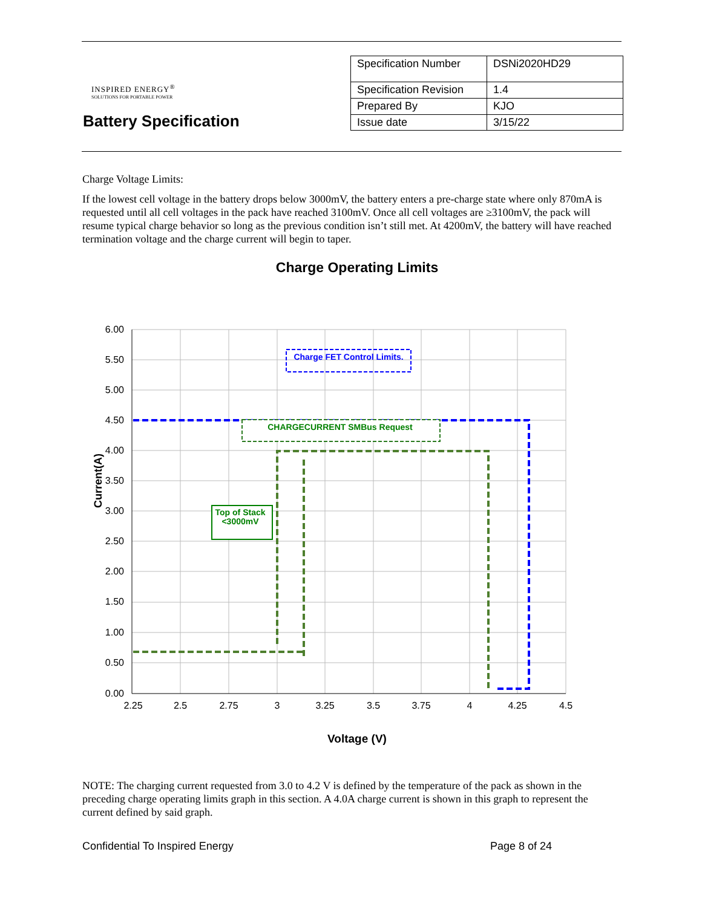INSPIRED ENERGY<sup>®</sup>
SOLUTIONS FOR PORTABLE POWER
Battery Specification
| Specification Number | DSNi2020HD29 |
| Specification Revision | 1.4 |
| Prepared By | KJO |
| Issue date | 3/15/22 |
Charge Voltage Limits:
If the lowest cell voltage in the battery drops below 3000mV, the battery enters a pre-charge state where only 870mA is requested until all cell voltages in the pack have reached 3100mV. Once all cell voltages are ≥3100mV, the pack will resume typical charge behavior so long as the previous condition isn’t still met. At 4200mV, the battery will have reached termination voltage and the charge current will begin to taper.
Charge Operating Limits
6.00
5.50
5.00
4.50
4.00
3.50
3.00
2.50
2.00
1.50
1.00
0.50
0.00
2.25
2.5
2.75
3
3.25
3.5
3.75
4
4.25
4.5
Voltage (V)
Current(A)
Charge FET Control Limits.
CHARGECURRENT SMBus Request
Top of Stack
<3000mV
NOTE: The charging current requested from 3.0 to 4.2 V is defined by the temperature of the pack as shown in the preceding charge operating limits graph in this section. A 4.0A charge current is shown in this graph to represent the current defined by said graph.
Confidential To Inspired Energy Page 8 of 24